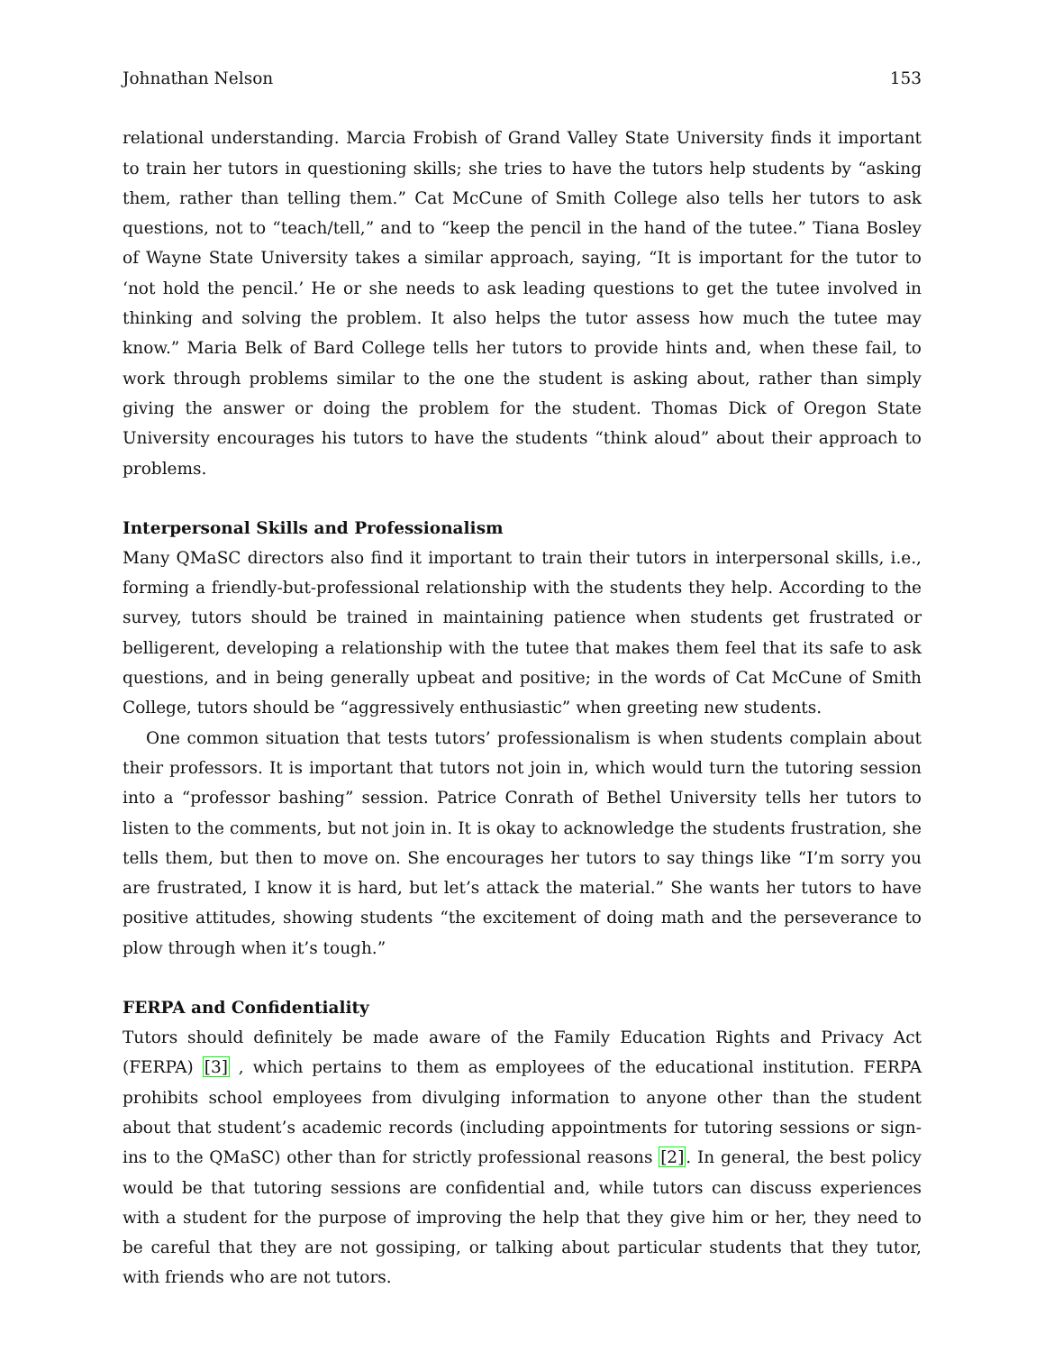Johnathan Nelson 153
relational understanding. Marcia Frobish of Grand Valley State University finds it important to train her tutors in questioning skills; she tries to have the tutors help students by “asking them, rather than telling them.” Cat McCune of Smith College also tells her tutors to ask questions, not to “teach/tell,” and to “keep the pencil in the hand of the tutee.” Tiana Bosley of Wayne State University takes a similar approach, saying, “It is important for the tutor to ‘not hold the pencil.’ He or she needs to ask leading questions to get the tutee involved in thinking and solving the problem. It also helps the tutor assess how much the tutee may know.” Maria Belk of Bard College tells her tutors to provide hints and, when these fail, to work through problems similar to the one the student is asking about, rather than simply giving the answer or doing the problem for the student. Thomas Dick of Oregon State University encourages his tutors to have the students “think aloud” about their approach to problems.
Interpersonal Skills and Professionalism
Many QMaSC directors also find it important to train their tutors in interpersonal skills, i.e., forming a friendly-but-professional relationship with the students they help. According to the survey, tutors should be trained in maintaining patience when students get frustrated or belligerent, developing a relationship with the tutee that makes them feel that its safe to ask questions, and in being generally upbeat and positive; in the words of Cat McCune of Smith College, tutors should be “aggressively enthusiastic” when greeting new students.
One common situation that tests tutors’ professionalism is when students complain about their professors. It is important that tutors not join in, which would turn the tutoring session into a “professor bashing” session. Patrice Conrath of Bethel University tells her tutors to listen to the comments, but not join in. It is okay to acknowledge the students frustration, she tells them, but then to move on. She encourages her tutors to say things like “I’m sorry you are frustrated, I know it is hard, but let’s attack the material.” She wants her tutors to have positive attitudes, showing students “the excitement of doing math and the perseverance to plow through when it’s tough.”
FERPA and Confidentiality
Tutors should definitely be made aware of the Family Education Rights and Privacy Act (FERPA) [3] , which pertains to them as employees of the educational institution. FERPA prohibits school employees from divulging information to anyone other than the student about that student’s academic records (including appointments for tutoring sessions or sign-ins to the QMaSC) other than for strictly professional reasons [2]. In general, the best policy would be that tutoring sessions are confidential and, while tutors can discuss experiences with a student for the purpose of improving the help that they give him or her, they need to be careful that they are not gossiping, or talking about particular students that they tutor, with friends who are not tutors.